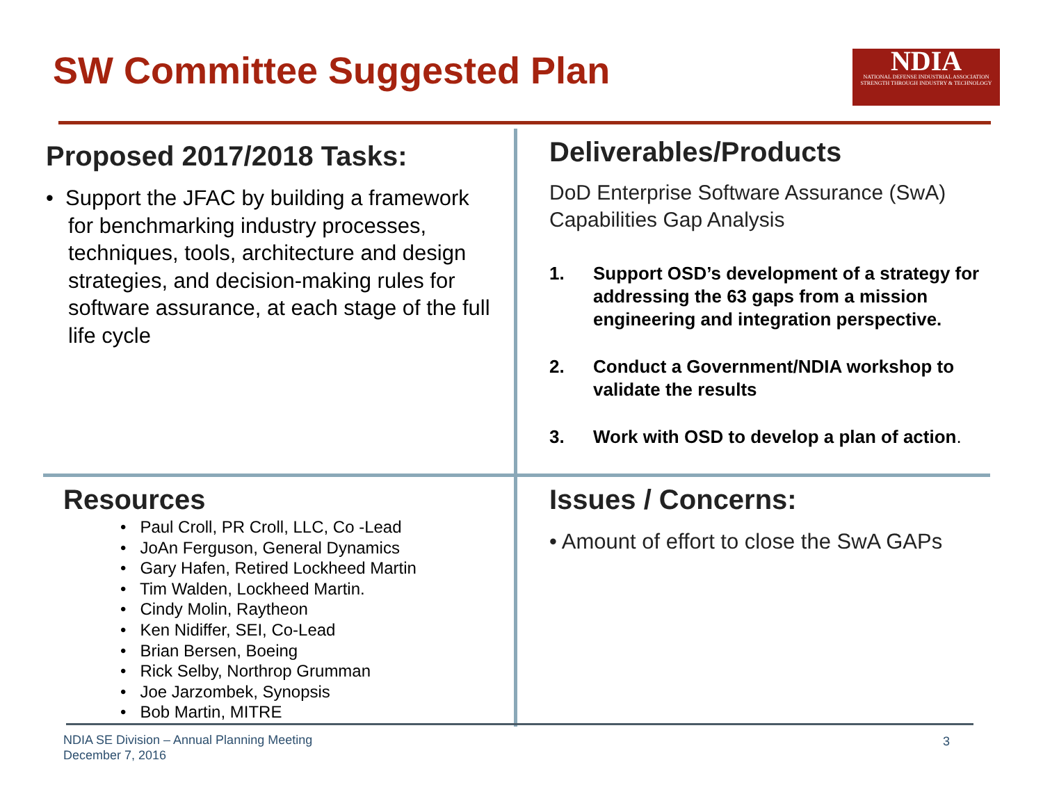SW Committee Suggested Plan
NDIA
NATIONAL DEFENSE INDUSTRIAL ASSOCIATION
STRENGTH THROUGH INDUSTRY & TECHNOLOGY
Proposed 2017/2018 Tasks:
• Support the JFAC by building a framework for benchmarking industry processes, techniques, tools, architecture and design strategies, and decision-making rules for software assurance, at each stage of the full life cycle
Deliverables/Products
DoD Enterprise Software Assurance (SwA) Capabilities Gap Analysis
1. Support OSD’s development of a strategy for addressing the 63 gaps from a mission engineering and integration perspective.
2. Conduct a Government/NDIA workshop to validate the results
3. Work with OSD to develop a plan of action.
Resources
• Paul Croll, PR Croll, LLC, Co -Lead
• JoAn Ferguson, General Dynamics
• Gary Hafen, Retired Lockheed Martin
• Tim Walden, Lockheed Martin.
• Cindy Molin, Raytheon
• Ken Nidiffer, SEI, Co-Lead
• Brian Bersen, Boeing
• Rick Selby, Northrop Grumman
• Joe Jarzombek, Synopsis
• Bob Martin, MITRE
Issues / Concerns:
• Amount of effort to close the SwA GAPs
NDIA SE Division – Annual Planning Meeting
December 7, 2016
3